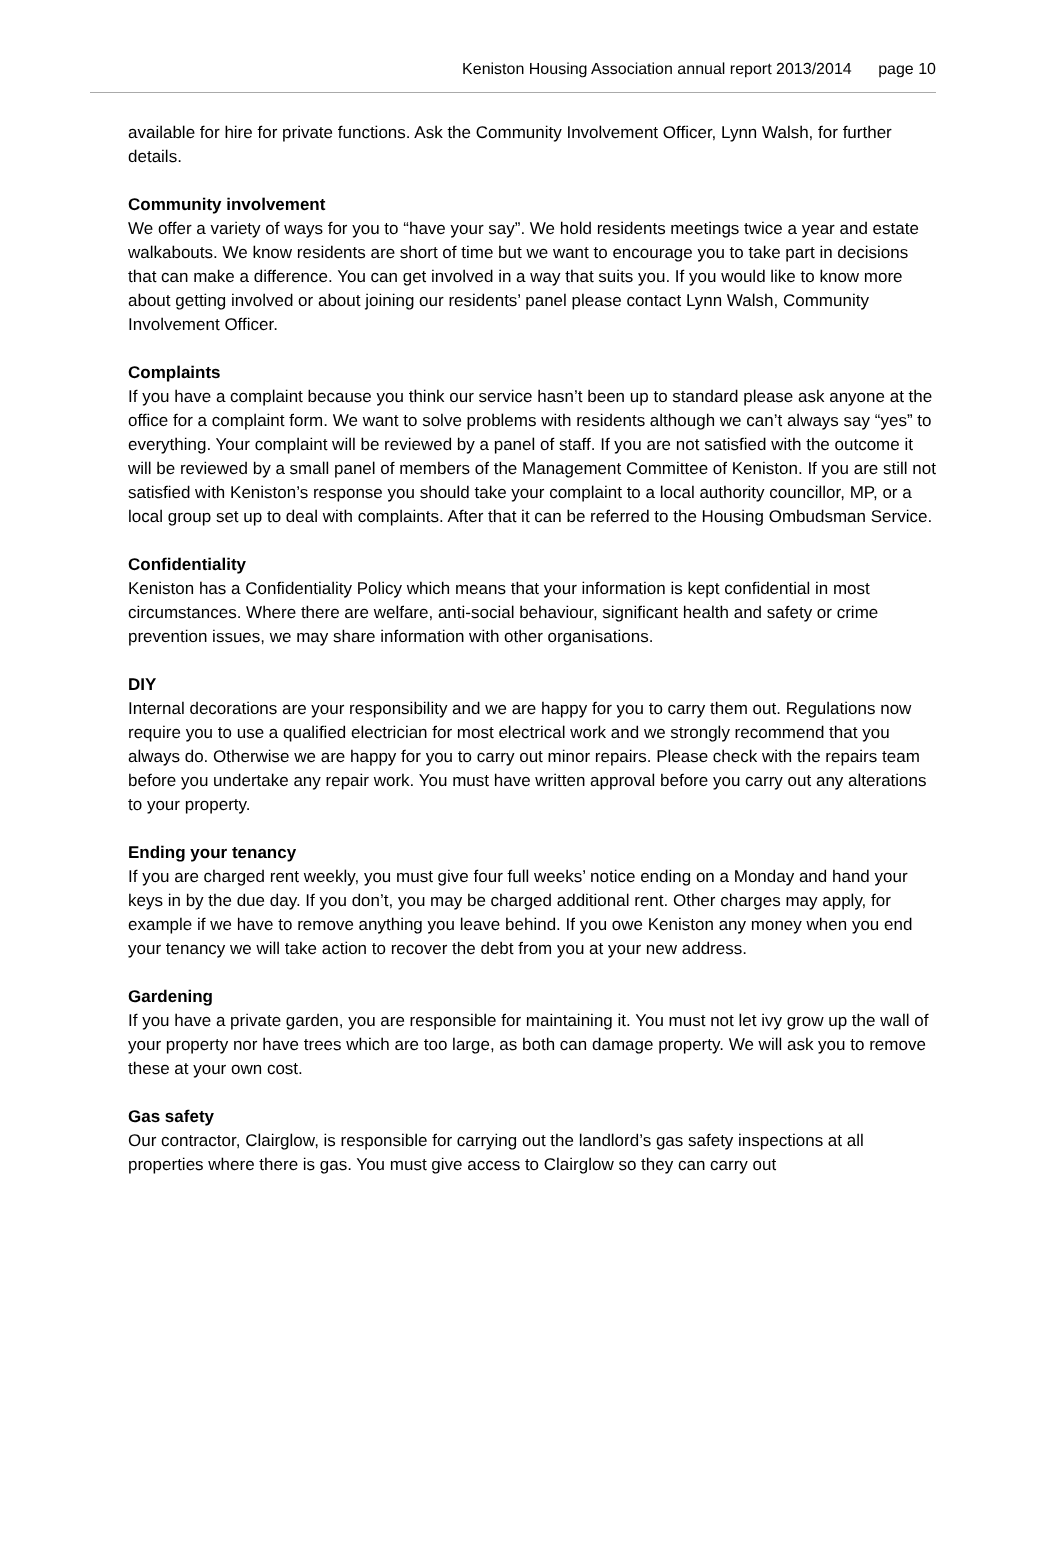Keniston Housing Association annual report 2013/2014 page 10
available for hire for private functions. Ask the Community Involvement Officer, Lynn Walsh, for further details.
Community involvement
We offer a variety of ways for you to “have your say”. We hold residents meetings twice a year and estate walkabouts. We know residents are short of time but we want to encourage you to take part in decisions that can make a difference. You can get involved in a way that suits you. If you would like to know more about getting involved or about joining our residents’ panel please contact Lynn Walsh, Community Involvement Officer.
Complaints
If you have a complaint because you think our service hasn’t been up to standard please ask anyone at the office for a complaint form. We want to solve problems with residents although we can’t always say “yes” to everything. Your complaint will be reviewed by a panel of staff. If you are not satisfied with the outcome it will be reviewed by a small panel of members of the Management Committee of Keniston. If you are still not satisfied with Keniston’s response you should take your complaint to a local authority councillor, MP, or a local group set up to deal with complaints. After that it can be referred to the Housing Ombudsman Service.
Confidentiality
Keniston has a Confidentiality Policy which means that your information is kept confidential in most circumstances. Where there are welfare, anti-social behaviour, significant health and safety or crime prevention issues, we may share information with other organisations.
DIY
Internal decorations are your responsibility and we are happy for you to carry them out. Regulations now require you to use a qualified electrician for most electrical work and we strongly recommend that you always do. Otherwise we are happy for you to carry out minor repairs. Please check with the repairs team before you undertake any repair work. You must have written approval before you carry out any alterations to your property.
Ending your tenancy
If you are charged rent weekly, you must give four full weeks’ notice ending on a Monday and hand your keys in by the due day. If you don’t, you may be charged additional rent. Other charges may apply, for example if we have to remove anything you leave behind. If you owe Keniston any money when you end your tenancy we will take action to recover the debt from you at your new address.
Gardening
If you have a private garden, you are responsible for maintaining it. You must not let ivy grow up the wall of your property nor have trees which are too large, as both can damage property. We will ask you to remove these at your own cost.
Gas safety
Our contractor, Clairglow, is responsible for carrying out the landlord’s gas safety inspections at all properties where there is gas. You must give access to Clairglow so they can carry out